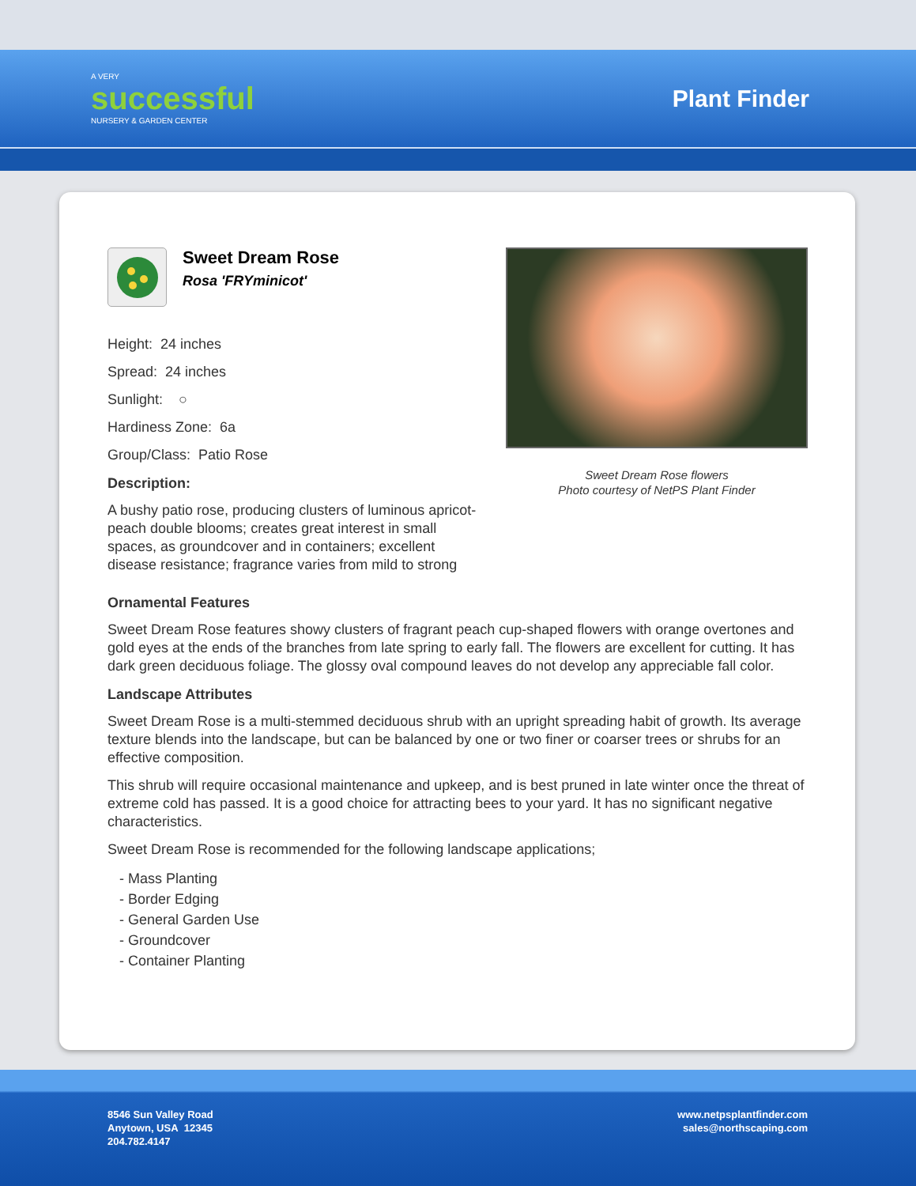A VERY
successful
NURSERY & GARDEN CENTER
Plant Finder
Sweet Dream Rose
Rosa 'FRYminicot'
Height: 24 inches
Spread: 24 inches
Sunlight: ○
Hardiness Zone: 6a
Group/Class: Patio Rose
Description:
A bushy patio rose, producing clusters of luminous apricot-peach double blooms; creates great interest in small spaces, as groundcover and in containers; excellent disease resistance; fragrance varies from mild to strong
Sweet Dream Rose flowers
Photo courtesy of NetPS Plant Finder
Ornamental Features
Sweet Dream Rose features showy clusters of fragrant peach cup-shaped flowers with orange overtones and gold eyes at the ends of the branches from late spring to early fall. The flowers are excellent for cutting. It has dark green deciduous foliage. The glossy oval compound leaves do not develop any appreciable fall color.
Landscape Attributes
Sweet Dream Rose is a multi-stemmed deciduous shrub with an upright spreading habit of growth. Its average texture blends into the landscape, but can be balanced by one or two finer or coarser trees or shrubs for an effective composition.
This shrub will require occasional maintenance and upkeep, and is best pruned in late winter once the threat of extreme cold has passed. It is a good choice for attracting bees to your yard. It has no significant negative characteristics.
Sweet Dream Rose is recommended for the following landscape applications;
- Mass Planting
- Border Edging
- General Garden Use
- Groundcover
- Container Planting
8546 Sun Valley Road
Anytown, USA 12345
204.782.4147
www.netpsplantfinder.com
sales@northscaping.com